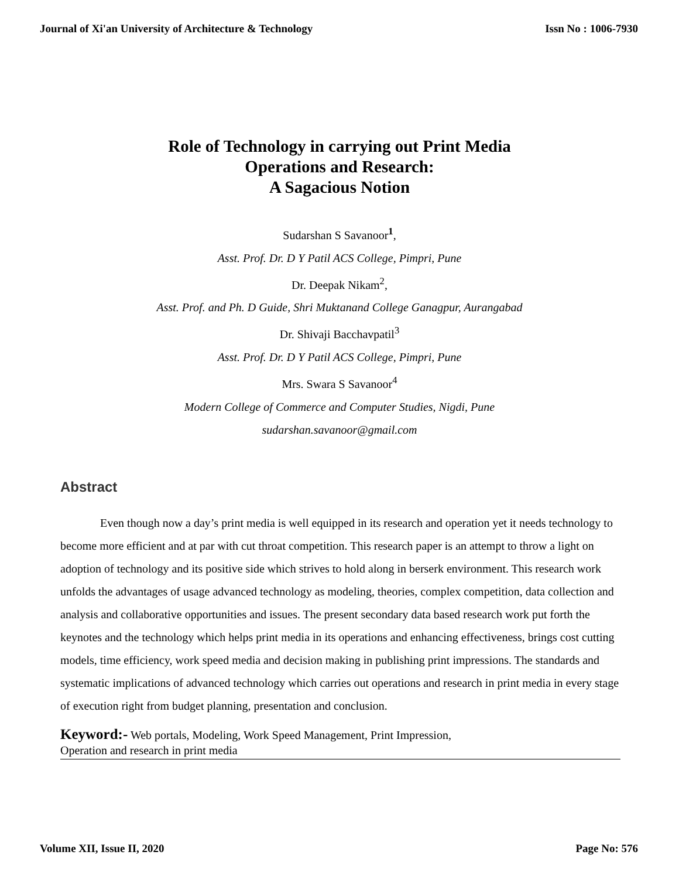Journal of Xi'an University of Architecture & Technology Issn No : 1006-7930
Role of Technology in carrying out Print Media
Operations and Research:
A Sagacious Notion
Sudarshan S Savanoor<sup>1</sup>,
Asst. Prof. Dr. D Y Patil ACS College, Pimpri, Pune
Dr. Deepak Nikam<sup>2</sup>,
Asst. Prof. and Ph. D Guide, Shri Muktanand College Ganagpur, Aurangabad
Dr. Shivaji Bacchavpatil<sup>3</sup>
Asst. Prof. Dr. D Y Patil ACS College, Pimpri, Pune
Mrs. Swara S Savanoor<sup>4</sup>
Modern College of Commerce and Computer Studies, Nigdi, Pune
sudarshan.savanoor@gmail.com
Abstract
Even though now a day’s print media is well equipped in its research and operation yet it needs technology to become more efficient and at par with cut throat competition. This research paper is an attempt to throw a light on adoption of technology and its positive side which strives to hold along in berserk environment. This research work unfolds the advantages of usage advanced technology as modeling, theories, complex competition, data collection and analysis and collaborative opportunities and issues. The present secondary data based research work put forth the keynotes and the technology which helps print media in its operations and enhancing effectiveness, brings cost cutting models, time efficiency, work speed media and decision making in publishing print impressions. The standards and systematic implications of advanced technology which carries out operations and research in print media in every stage of execution right from budget planning, presentation and conclusion.
Keyword:- Web portals, Modeling, Work Speed Management, Print Impression,
Operation and research in print media
Volume XII, Issue II, 2020 Page No: 576